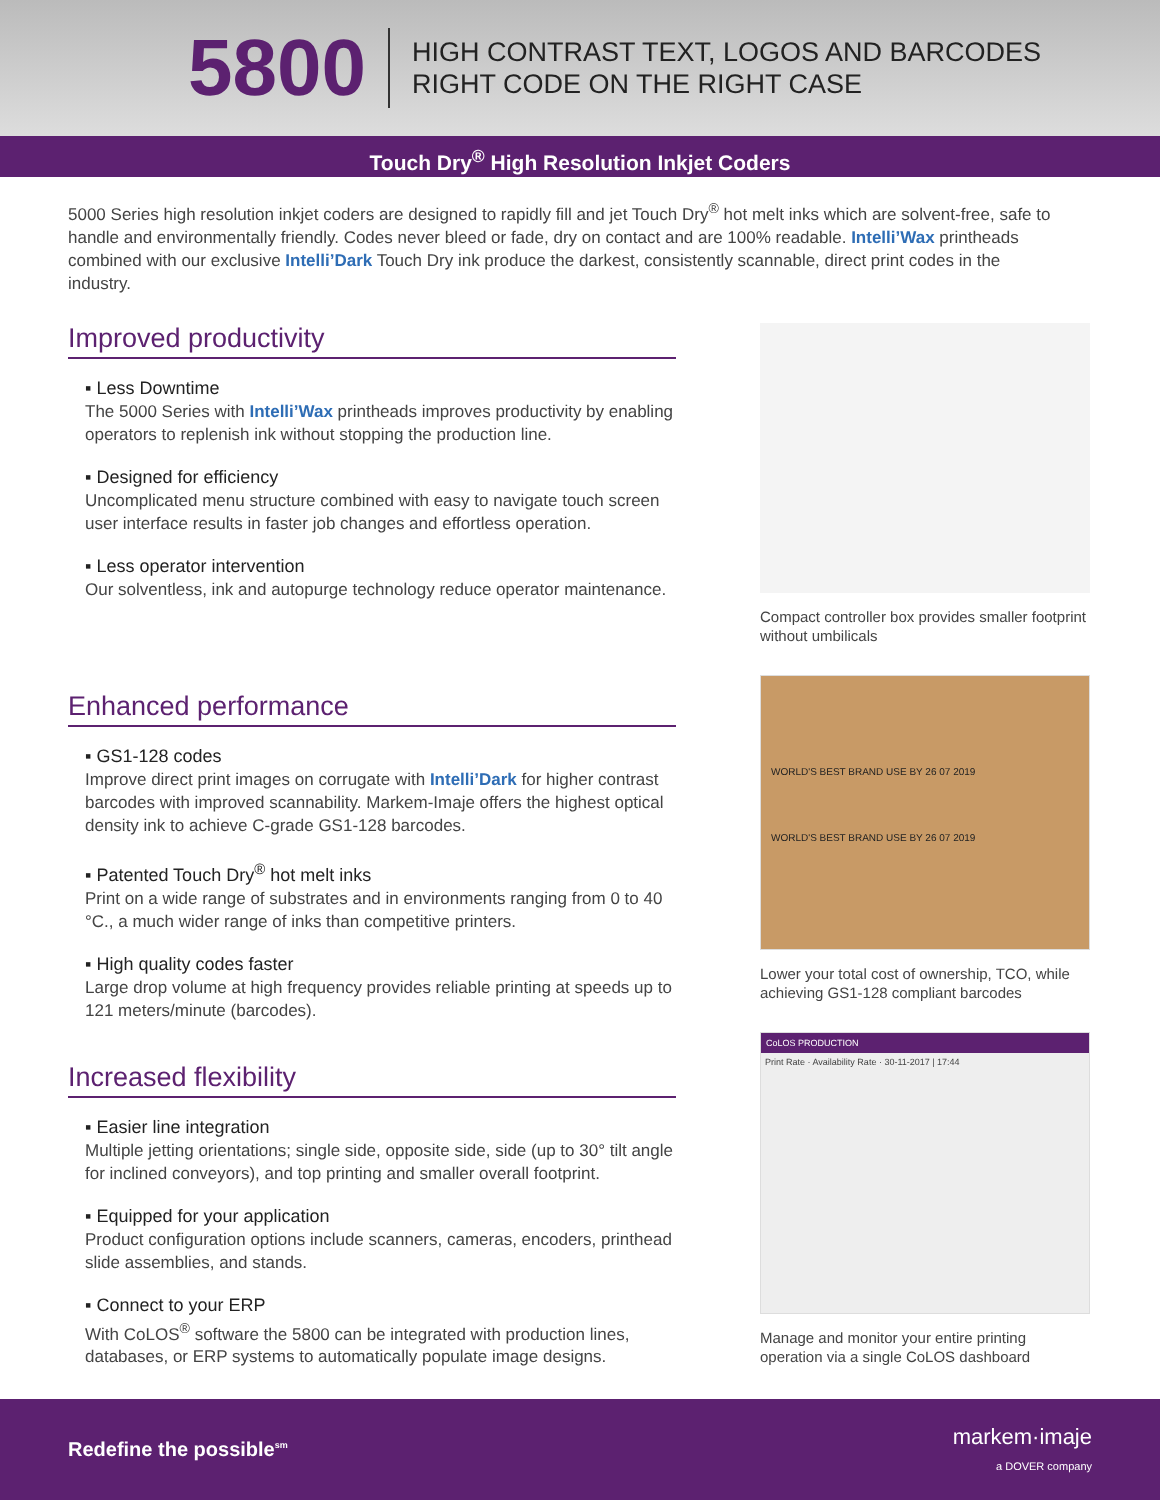5800
HIGH CONTRAST TEXT, LOGOS AND BARCODES
RIGHT CODE ON THE RIGHT CASE
Touch Dry<sup>®</sup> High Resolution Inkjet Coders
5000 Series high resolution inkjet coders are designed to rapidly fill and jet Touch Dry<sup>®</sup> hot melt inks which are solvent-free, safe to handle and environmentally friendly. Codes never bleed or fade, dry on contact and are 100% readable. Intelli’Wax printheads combined with our exclusive Intelli’Dark Touch Dry ink produce the darkest, consistently scannable, direct print codes in the industry.
Improved productivity
▪ Less Downtime
The 5000 Series with Intelli’Wax printheads improves productivity by enabling operators to replenish ink without stopping the production line.
▪ Designed for efficiency
Uncomplicated menu structure combined with easy to navigate touch screen user interface results in faster job changes and effortless operation.
▪ Less operator intervention
Our solventless, ink and autopurge technology reduce operator maintenance.
Enhanced performance
▪ GS1-128 codes
Improve direct print images on corrugate with Intelli’Dark for higher contrast barcodes with improved scannability. Markem-Imaje offers the highest optical density ink to achieve C-grade GS1-128 barcodes.
▪ Patented Touch Dry<sup>®</sup> hot melt inks
Print on a wide range of substrates and in environments ranging from 0 to 40 °C., a much wider range of inks than competitive printers.
▪ High quality codes faster
Large drop volume at high frequency provides reliable printing at speeds up to 121 meters/minute (barcodes).
Increased flexibility
▪ Easier line integration
Multiple jetting orientations; single side, opposite side, side (up to 30° tilt angle for inclined conveyors), and top printing and smaller overall footprint.
▪ Equipped for your application
Product configuration options include scanners, cameras, encoders, printhead slide assemblies, and stands.
▪ Connect to your ERP
With CoLOS<sup>®</sup> software the 5800 can be integrated with production lines, databases, or ERP systems to automatically populate image designs.
Compact controller box provides smaller footprint without umbilicals
WORLD'S BEST BRAND USE BY 26 07 2019
WORLD'S BEST BRAND USE BY 26 07 2019
Lower your total cost of ownership, TCO, while achieving GS1-128 compliant barcodes
CoLOS PRODUCTION
Print Rate · Availability Rate · 30-11-2017 | 17:44
Manage and monitor your entire printing operation via a single CoLOS dashboard
Redefine the possible<sup>sm</sup>
markem·imaje
a DOVER company